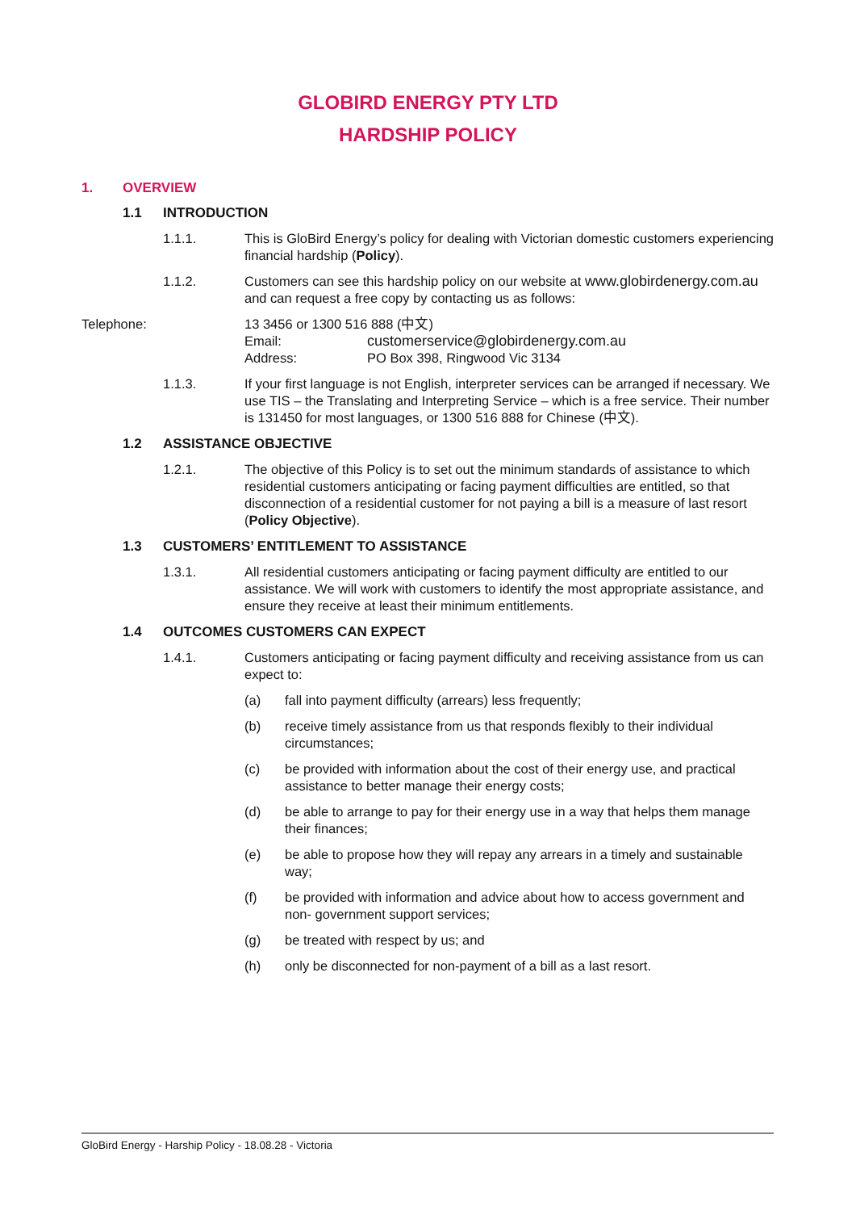GLOBIRD ENERGY PTY LTD
HARDSHIP POLICY
1. OVERVIEW
1.1 INTRODUCTION
1.1.1. This is GloBird Energy’s policy for dealing with Victorian domestic customers experiencing financial hardship (Policy).
1.1.2. Customers can see this hardship policy on our website at www.globirdenergy.com.au and can request a free copy by contacting us as follows:
Telephone: 13 3456 or 1300 516 888 (中文)
Email: customerservice@globirdenergy.com.au
Address: PO Box 398, Ringwood Vic 3134
1.1.3. If your first language is not English, interpreter services can be arranged if necessary. We use TIS – the Translating and Interpreting Service – which is a free service. Their number is 131450 for most languages, or 1300 516 888 for Chinese (中文).
1.2 ASSISTANCE OBJECTIVE
1.2.1. The objective of this Policy is to set out the minimum standards of assistance to which residential customers anticipating or facing payment difficulties are entitled, so that disconnection of a residential customer for not paying a bill is a measure of last resort (Policy Objective).
1.3 CUSTOMERS’ ENTITLEMENT TO ASSISTANCE
1.3.1. All residential customers anticipating or facing payment difficulty are entitled to our assistance. We will work with customers to identify the most appropriate assistance, and ensure they receive at least their minimum entitlements.
1.4 OUTCOMES CUSTOMERS CAN EXPECT
1.4.1. Customers anticipating or facing payment difficulty and receiving assistance from us can expect to:
(a) fall into payment difficulty (arrears) less frequently;
(b) receive timely assistance from us that responds flexibly to their individual circumstances;
(c) be provided with information about the cost of their energy use, and practical assistance to better manage their energy costs;
(d) be able to arrange to pay for their energy use in a way that helps them manage their finances;
(e) be able to propose how they will repay any arrears in a timely and sustainable way;
(f) be provided with information and advice about how to access government and non- government support services;
(g) be treated with respect by us; and
(h) only be disconnected for non-payment of a bill as a last resort.
GloBird Energy - Harship Policy - 18.08.28 - Victoria